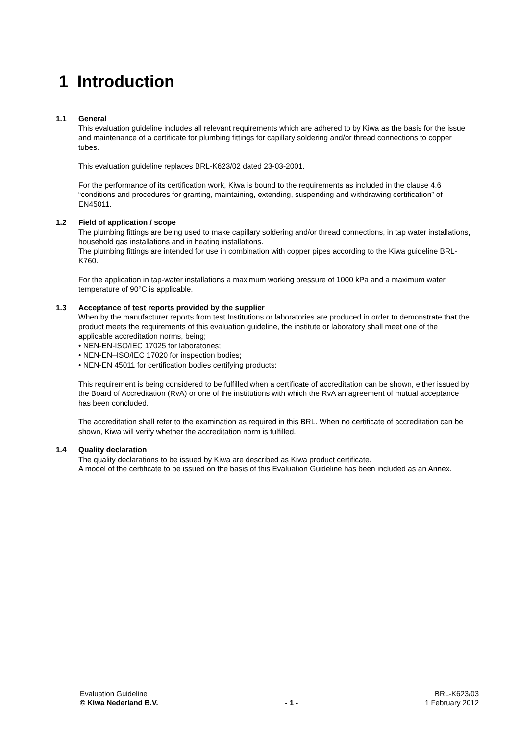1 Introduction
1.1 General
This evaluation guideline includes all relevant requirements which are adhered to by Kiwa as the basis for the issue and maintenance of a certificate for plumbing fittings for capillary soldering and/or thread connections to copper tubes.
This evaluation guideline replaces BRL-K623/02 dated 23-03-2001.
For the performance of its certification work, Kiwa is bound to the requirements as included in the clause 4.6 “conditions and procedures for granting, maintaining, extending, suspending and withdrawing certification” of EN45011.
1.2 Field of application / scope
The plumbing fittings are being used to make capillary soldering and/or thread connections, in tap water installations, household gas installations and in heating installations.
The plumbing fittings are intended for use in combination with copper pipes according to the Kiwa guideline BRL-K760.
For the application in tap-water installations a maximum working pressure of 1000 kPa and a maximum water temperature of 90°C is applicable.
1.3 Acceptance of test reports provided by the supplier
When by the manufacturer reports from test Institutions or laboratories are produced in order to demonstrate that the product meets the requirements of this evaluation guideline, the institute or laboratory shall meet one of the applicable accreditation norms, being;
• NEN-EN-ISO/IEC 17025 for laboratories;
• NEN-EN–ISO/IEC 17020 for inspection bodies;
• NEN-EN 45011 for certification bodies certifying products;
This requirement is being considered to be fulfilled when a certificate of accreditation can be shown, either issued by the Board of Accreditation (RvA) or one of the institutions with which the RvA an agreement of mutual acceptance has been concluded.
The accreditation shall refer to the examination as required in this BRL. When no certificate of accreditation can be shown, Kiwa will verify whether the accreditation norm is fulfilled.
1.4 Quality declaration
The quality declarations to be issued by Kiwa are described as Kiwa product certificate.
A model of the certificate to be issued on the basis of this Evaluation Guideline has been included as an Annex.
Evaluation Guideline BRL-K623/03
© Kiwa Nederland B.V. - 1 - 1 February 2012